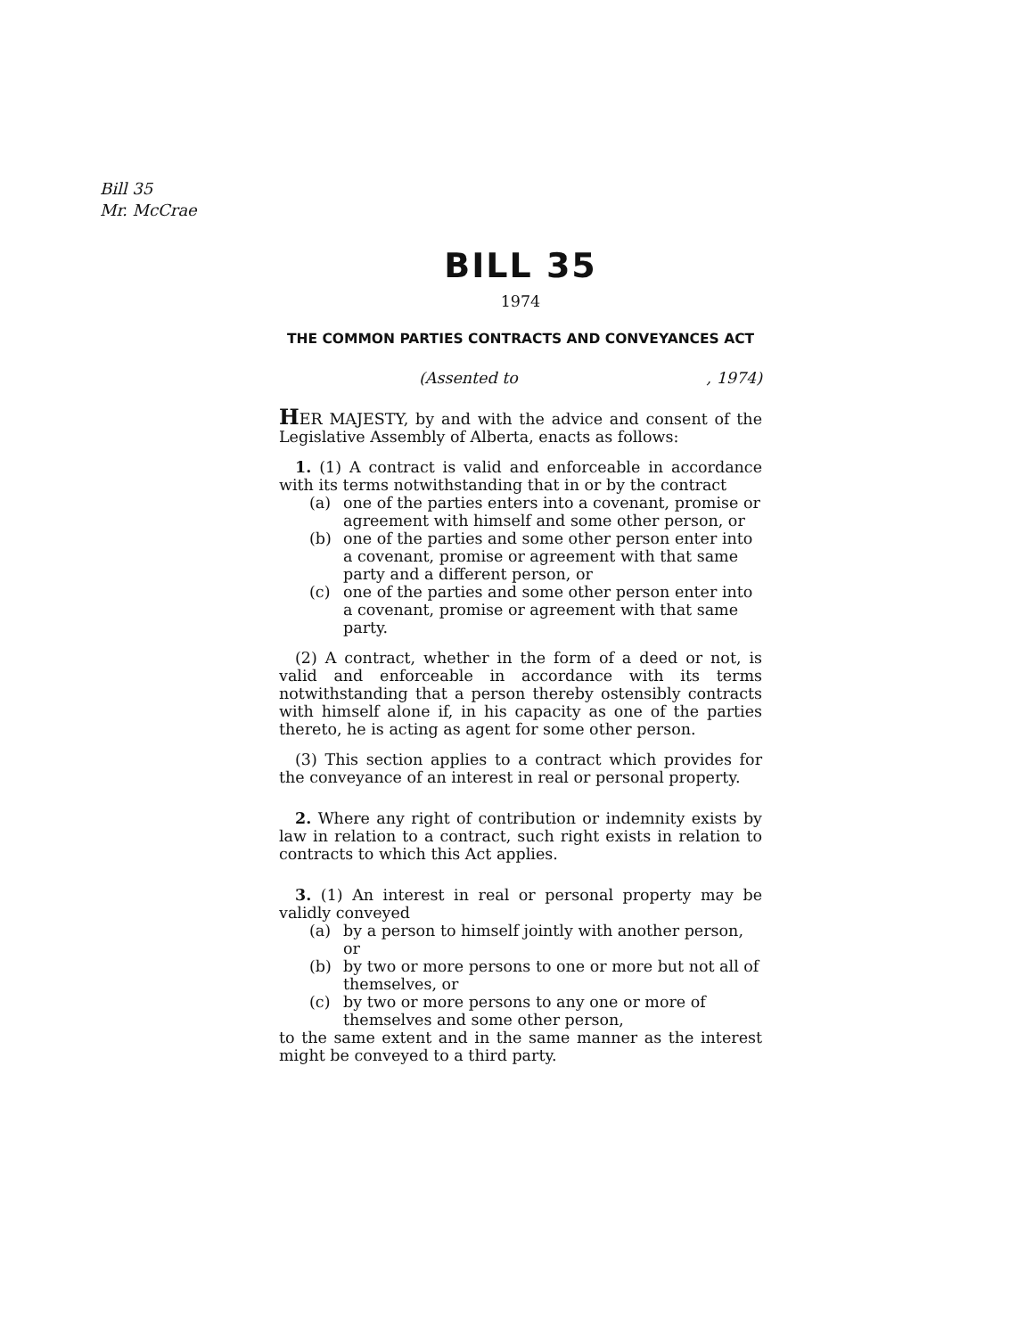Bill 35
Mr. McCrae
BILL 35
1974
THE COMMON PARTIES CONTRACTS AND CONVEYANCES ACT
(Assented to, 1974)
HER MAJESTY, by and with the advice and consent of the Legislative Assembly of Alberta, enacts as follows:
1. (1) A contract is valid and enforceable in accordance with its terms notwithstanding that in or by the contract
(a) one of the parties enters into a covenant, promise or agreement with himself and some other person, or
(b) one of the parties and some other person enter into a covenant, promise or agreement with that same party and a different person, or
(c) one of the parties and some other person enter into a covenant, promise or agreement with that same party.
(2) A contract, whether in the form of a deed or not, is valid and enforceable in accordance with its terms notwithstanding that a person thereby ostensibly contracts with himself alone if, in his capacity as one of the parties thereto, he is acting as agent for some other person.
(3) This section applies to a contract which provides for the conveyance of an interest in real or personal property.
2. Where any right of contribution or indemnity exists by law in relation to a contract, such right exists in relation to contracts to which this Act applies.
3. (1) An interest in real or personal property may be validly conveyed
(a) by a person to himself jointly with another person, or
(b) by two or more persons to one or more but not all of themselves, or
(c) by two or more persons to any one or more of themselves and some other person,
to the same extent and in the same manner as the interest might be conveyed to a third party.